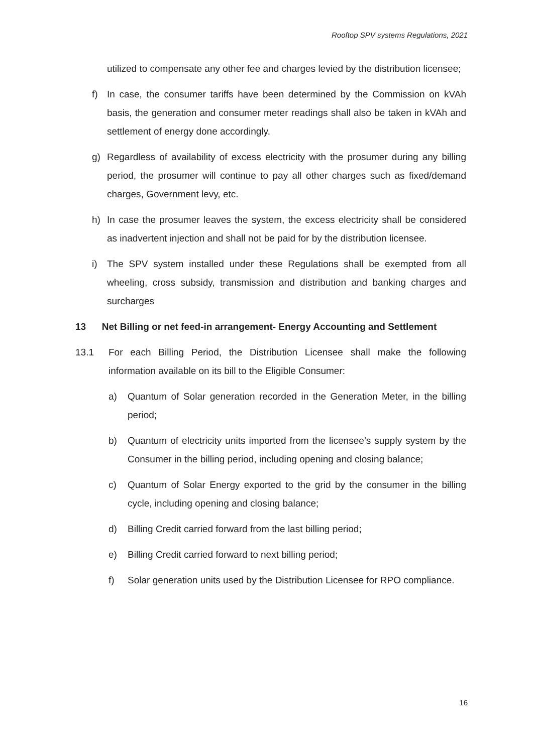Rooftop SPV systems Regulations, 2021
utilized to compensate any other fee and charges levied by the distribution licensee;
f) In case, the consumer tariffs have been determined by the Commission on kVAh basis, the generation and consumer meter readings shall also be taken in kVAh and settlement of energy done accordingly.
g) Regardless of availability of excess electricity with the prosumer during any billing period, the prosumer will continue to pay all other charges such as fixed/demand charges, Government levy, etc.
h) In case the prosumer leaves the system, the excess electricity shall be considered as inadvertent injection and shall not be paid for by the distribution licensee.
i) The SPV system installed under these Regulations shall be exempted from all wheeling, cross subsidy, transmission and distribution and banking charges and surcharges
13 Net Billing or net feed-in arrangement- Energy Accounting and Settlement
13.1 For each Billing Period, the Distribution Licensee shall make the following information available on its bill to the Eligible Consumer:
a) Quantum of Solar generation recorded in the Generation Meter, in the billing period;
b) Quantum of electricity units imported from the licensee’s supply system by the Consumer in the billing period, including opening and closing balance;
c) Quantum of Solar Energy exported to the grid by the consumer in the billing cycle, including opening and closing balance;
d) Billing Credit carried forward from the last billing period;
e) Billing Credit carried forward to next billing period;
f) Solar generation units used by the Distribution Licensee for RPO compliance.
16